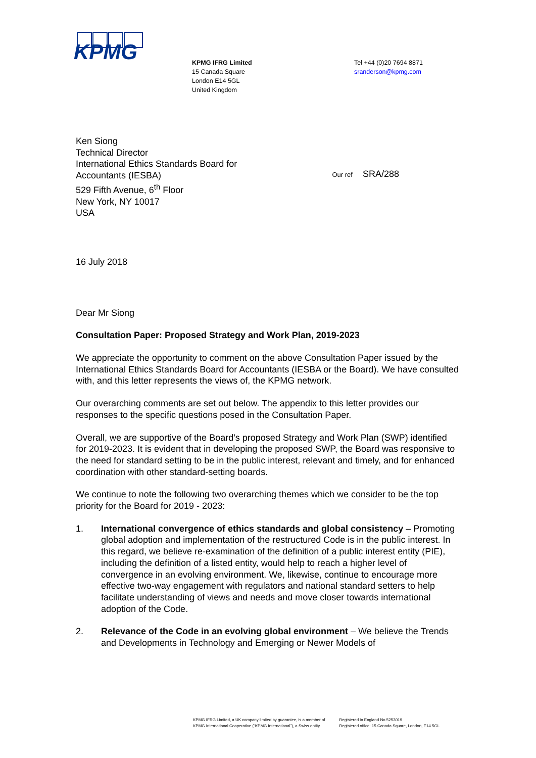KPMG
KPMG IFRG Limited
15 Canada Square
London E14 5GL
United Kingdom
Tel +44 (0)20 7694 8871
sranderson@kpmg.com
Ken Siong
Technical Director
International Ethics Standards Board for
Accountants (IESBA)
529 Fifth Avenue, 6<sup>th</sup> Floor
New York, NY 10017
USA
Our ref SRA/288
16 July 2018
Dear Mr Siong
Consultation Paper: Proposed Strategy and Work Plan, 2019-2023
We appreciate the opportunity to comment on the above Consultation Paper issued by the International Ethics Standards Board for Accountants (IESBA or the Board). We have consulted with, and this letter represents the views of, the KPMG network.
Our overarching comments are set out below. The appendix to this letter provides our responses to the specific questions posed in the Consultation Paper.
Overall, we are supportive of the Board’s proposed Strategy and Work Plan (SWP) identified for 2019-2023. It is evident that in developing the proposed SWP, the Board was responsive to the need for standard setting to be in the public interest, relevant and timely, and for enhanced coordination with other standard-setting boards.
We continue to note the following two overarching themes which we consider to be the top priority for the Board for 2019 - 2023:
1. International convergence of ethics standards and global consistency – Promoting global adoption and implementation of the restructured Code is in the public interest. In this regard, we believe re-examination of the definition of a public interest entity (PIE), including the definition of a listed entity, would help to reach a higher level of convergence in an evolving environment. We, likewise, continue to encourage more effective two-way engagement with regulators and national standard setters to help facilitate understanding of views and needs and move closer towards international adoption of the Code.
2. Relevance of the Code in an evolving global environment – We believe the Trends and Developments in Technology and Emerging or Newer Models of
KPMG IFRG Limited, a UK company limited by guarantee, is a member of
KPMG International Cooperative (“KPMG International”), a Swiss entity.
Registered in England No 5253019
Registered office: 15 Canada Square, London, E14 5GL